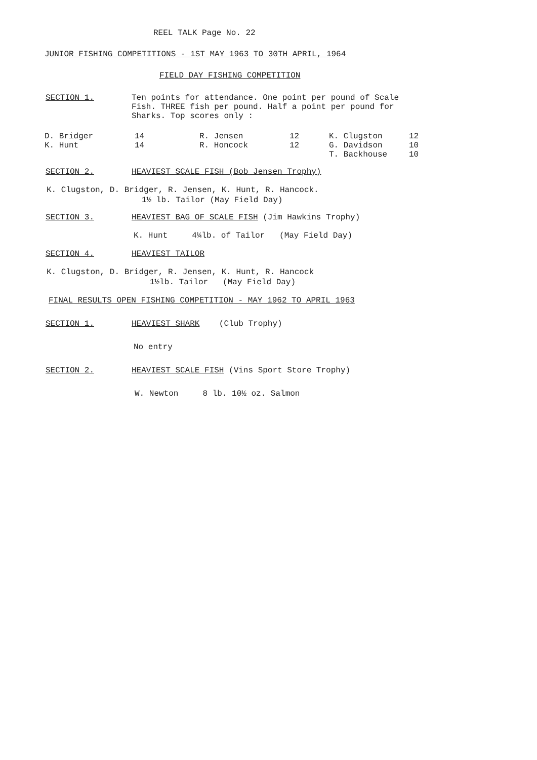REEL TALK Page No. 22
JUNIOR FISHING COMPETITIONS - 1ST MAY 1963 TO 30TH APRIL, 1964
FIELD DAY FISHING COMPETITION
SECTION 1. Ten points for attendance. One point per pound of Scale Fish. THREE fish per pound. Half a point per pound for Sharks. Top scores only :
| D. Bridger | 14 | R. Jensen | 12 | K. Clugston | 12 |
| K. Hunt | 14 | R. Honcock | 12 | G. Davidson | 10 |
| | | | | T. Backhouse | 10 |
SECTION 2. HEAVIEST SCALE FISH (Bob Jensen Trophy)
K. Clugston, D. Bridger, R. Jensen, K. Hunt, R. Hancock.
1½ lb. Tailor (May Field Day)
SECTION 3. HEAVIEST BAG OF SCALE FISH (Jim Hawkins Trophy)
K. Hunt 4¼lb. of Tailor (May Field Day)
SECTION 4. HEAVIEST TAILOR
K. Clugston, D. Bridger, R. Jensen, K. Hunt, R. Hancock
1½lb. Tailor (May Field Day)
FINAL RESULTS OPEN FISHING COMPETITION - MAY 1962 TO APRIL 1963
SECTION 1. HEAVIEST SHARK (Club Trophy)
No entry
SECTION 2. HEAVIEST SCALE FISH (Vins Sport Store Trophy)
W. Newton 8 lb. 10½ oz. Salmon